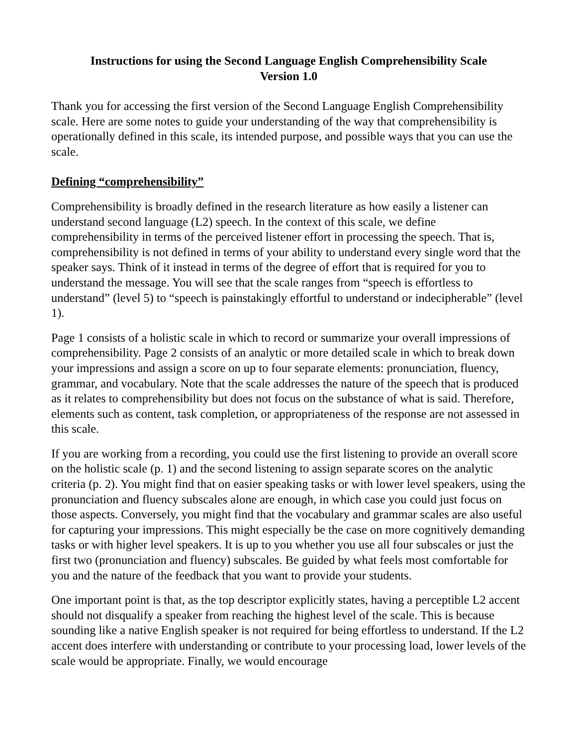Instructions for using the Second Language English Comprehensibility Scale
Version 1.0
Thank you for accessing the first version of the Second Language English Comprehensibility scale. Here are some notes to guide your understanding of the way that comprehensibility is operationally defined in this scale, its intended purpose, and possible ways that you can use the scale.
Defining “comprehensibility”
Comprehensibility is broadly defined in the research literature as how easily a listener can understand second language (L2) speech. In the context of this scale, we define comprehensibility in terms of the perceived listener effort in processing the speech. That is, comprehensibility is not defined in terms of your ability to understand every single word that the speaker says. Think of it instead in terms of the degree of effort that is required for you to understand the message. You will see that the scale ranges from “speech is effortless to understand” (level 5) to “speech is painstakingly effortful to understand or indecipherable” (level 1).
Page 1 consists of a holistic scale in which to record or summarize your overall impressions of comprehensibility. Page 2 consists of an analytic or more detailed scale in which to break down your impressions and assign a score on up to four separate elements: pronunciation, fluency, grammar, and vocabulary. Note that the scale addresses the nature of the speech that is produced as it relates to comprehensibility but does not focus on the substance of what is said. Therefore, elements such as content, task completion, or appropriateness of the response are not assessed in this scale.
If you are working from a recording, you could use the first listening to provide an overall score on the holistic scale (p. 1) and the second listening to assign separate scores on the analytic criteria (p. 2). You might find that on easier speaking tasks or with lower level speakers, using the pronunciation and fluency subscales alone are enough, in which case you could just focus on those aspects. Conversely, you might find that the vocabulary and grammar scales are also useful for capturing your impressions. This might especially be the case on more cognitively demanding tasks or with higher level speakers. It is up to you whether you use all four subscales or just the first two (pronunciation and fluency) subscales. Be guided by what feels most comfortable for you and the nature of the feedback that you want to provide your students.
One important point is that, as the top descriptor explicitly states, having a perceptible L2 accent should not disqualify a speaker from reaching the highest level of the scale. This is because sounding like a native English speaker is not required for being effortless to understand. If the L2 accent does interfere with understanding or contribute to your processing load, lower levels of the scale would be appropriate. Finally, we would encourage